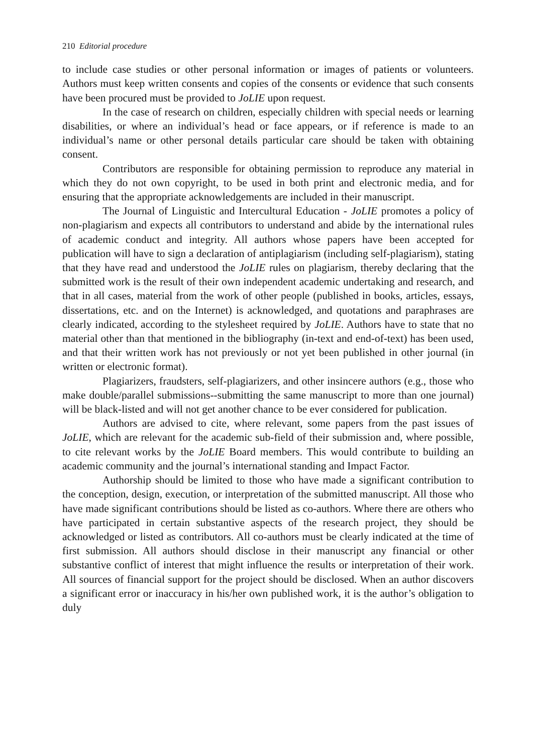210 Editorial procedure
to include case studies or other personal information or images of patients or volunteers. Authors must keep written consents and copies of the consents or evidence that such consents have been procured must be provided to JoLIE upon request.
In the case of research on children, especially children with special needs or learning disabilities, or where an individual’s head or face appears, or if reference is made to an individual’s name or other personal details particular care should be taken with obtaining consent.
Contributors are responsible for obtaining permission to reproduce any material in which they do not own copyright, to be used in both print and electronic media, and for ensuring that the appropriate acknowledgements are included in their manuscript.
The Journal of Linguistic and Intercultural Education - JoLIE promotes a policy of non-plagiarism and expects all contributors to understand and abide by the international rules of academic conduct and integrity. All authors whose papers have been accepted for publication will have to sign a declaration of antiplagiarism (including self-plagiarism), stating that they have read and understood the JoLIE rules on plagiarism, thereby declaring that the submitted work is the result of their own independent academic undertaking and research, and that in all cases, material from the work of other people (published in books, articles, essays, dissertations, etc. and on the Internet) is acknowledged, and quotations and paraphrases are clearly indicated, according to the stylesheet required by JoLIE. Authors have to state that no material other than that mentioned in the bibliography (in-text and end-of-text) has been used, and that their written work has not previously or not yet been published in other journal (in written or electronic format).
Plagiarizers, fraudsters, self-plagiarizers, and other insincere authors (e.g., those who make double/parallel submissions--submitting the same manuscript to more than one journal) will be black-listed and will not get another chance to be ever considered for publication.
Authors are advised to cite, where relevant, some papers from the past issues of JoLIE, which are relevant for the academic sub-field of their submission and, where possible, to cite relevant works by the JoLIE Board members. This would contribute to building an academic community and the journal’s international standing and Impact Factor.
Authorship should be limited to those who have made a significant contribution to the conception, design, execution, or interpretation of the submitted manuscript. All those who have made significant contributions should be listed as co-authors. Where there are others who have participated in certain substantive aspects of the research project, they should be acknowledged or listed as contributors. All co-authors must be clearly indicated at the time of first submission. All authors should disclose in their manuscript any financial or other substantive conflict of interest that might influence the results or interpretation of their work. All sources of financial support for the project should be disclosed. When an author discovers a significant error or inaccuracy in his/her own published work, it is the author’s obligation to duly